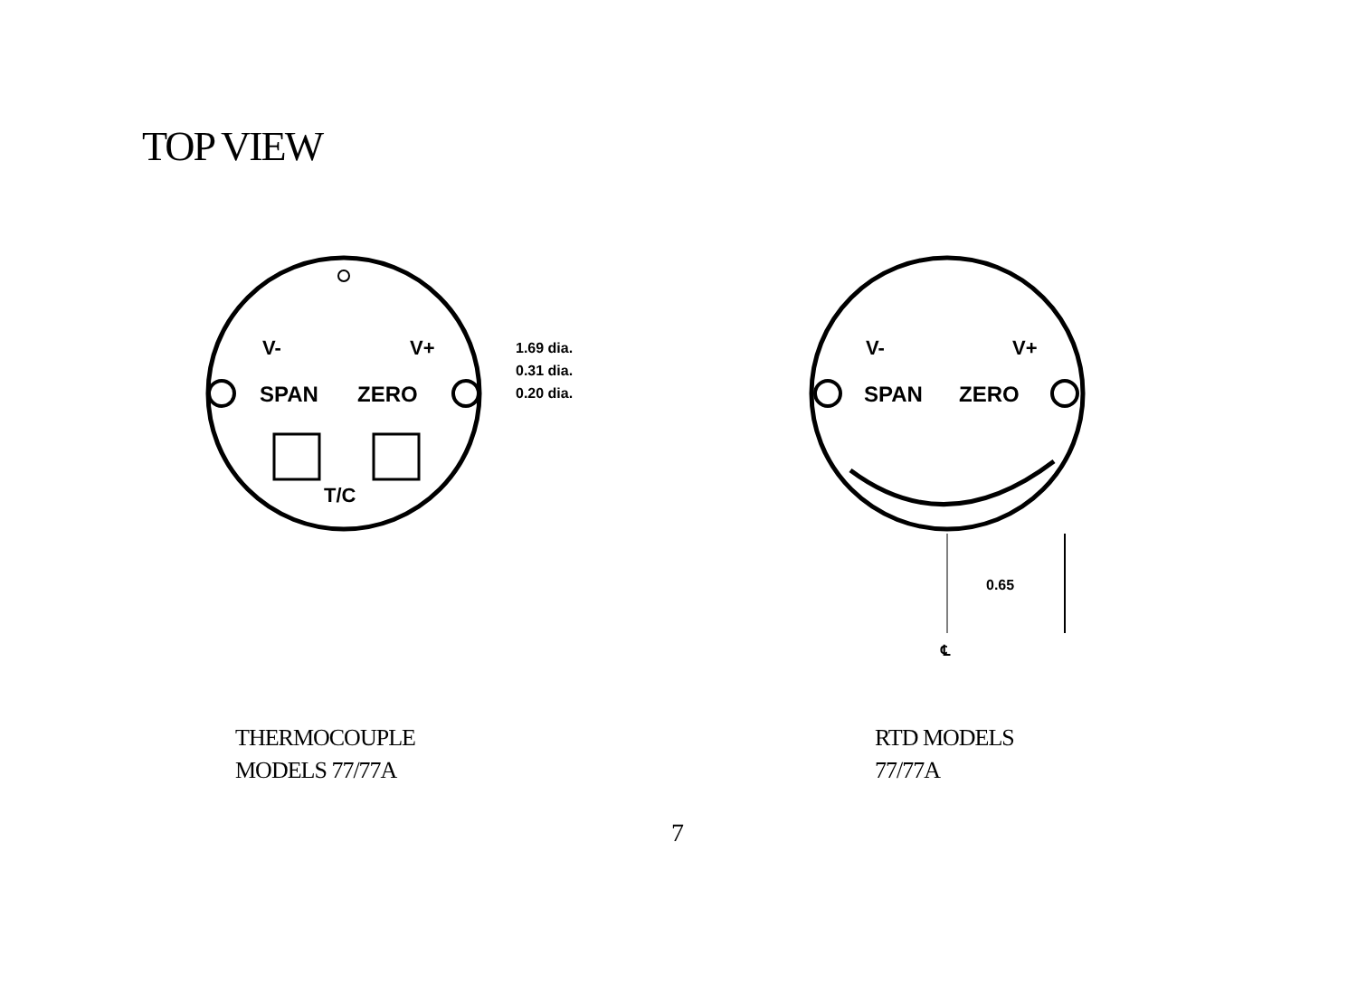TOP VIEW
V-
V+
SPAN
ZERO
T/C
1.69 dia.
0.31 dia.
0.20 dia.
V-
V+
SPAN
ZERO
0.65
℄
THERMOCOUPLE
MODELS 77/77A
RTD MODELS
77/77A
7